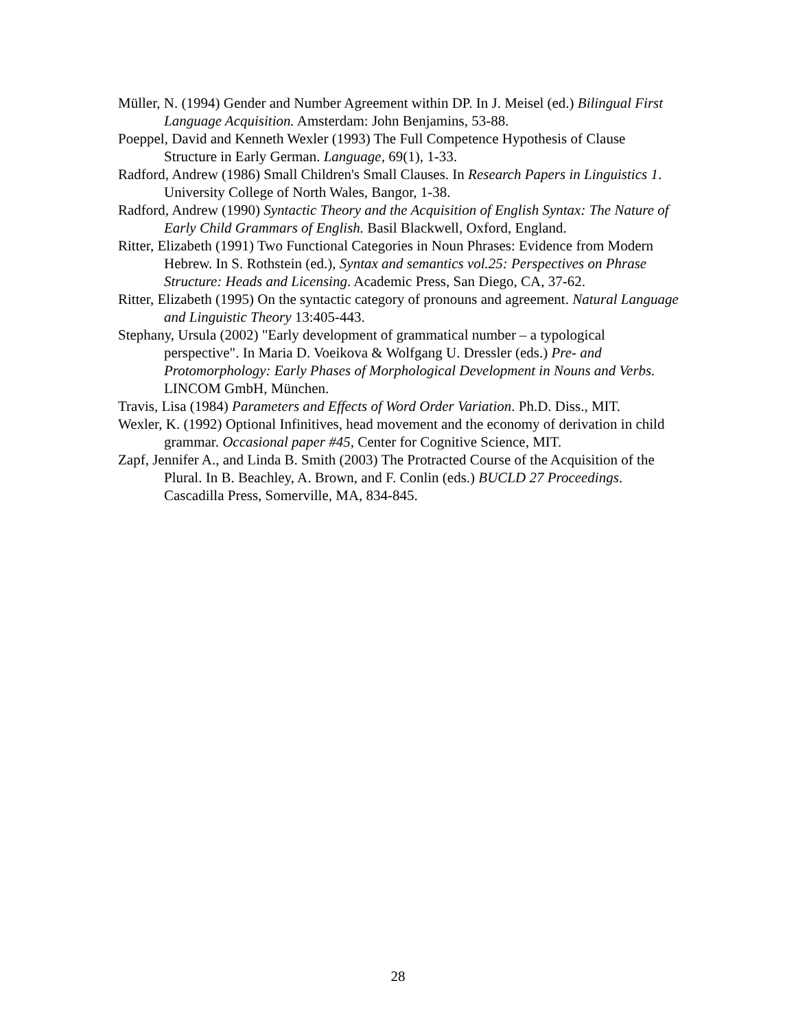Müller, N. (1994) Gender and Number Agreement within DP. In J. Meisel (ed.) Bilingual First Language Acquisition. Amsterdam: John Benjamins, 53-88.
Poeppel, David and Kenneth Wexler (1993) The Full Competence Hypothesis of Clause Structure in Early German. Language, 69(1), 1-33.
Radford, Andrew (1986) Small Children's Small Clauses. In Research Papers in Linguistics 1. University College of North Wales, Bangor, 1-38.
Radford, Andrew (1990) Syntactic Theory and the Acquisition of English Syntax: The Nature of Early Child Grammars of English. Basil Blackwell, Oxford, England.
Ritter, Elizabeth (1991) Two Functional Categories in Noun Phrases: Evidence from Modern Hebrew. In S. Rothstein (ed.), Syntax and semantics vol.25: Perspectives on Phrase Structure: Heads and Licensing. Academic Press, San Diego, CA, 37-62.
Ritter, Elizabeth (1995) On the syntactic category of pronouns and agreement. Natural Language and Linguistic Theory 13:405-443.
Stephany, Ursula (2002) "Early development of grammatical number – a typological perspective". In Maria D. Voeikova & Wolfgang U. Dressler (eds.) Pre- and Protomorphology: Early Phases of Morphological Development in Nouns and Verbs. LINCOM GmbH, München.
Travis, Lisa (1984) Parameters and Effects of Word Order Variation. Ph.D. Diss., MIT.
Wexler, K. (1992) Optional Infinitives, head movement and the economy of derivation in child grammar. Occasional paper #45, Center for Cognitive Science, MIT.
Zapf, Jennifer A., and Linda B. Smith (2003) The Protracted Course of the Acquisition of the Plural. In B. Beachley, A. Brown, and F. Conlin (eds.) BUCLD 27 Proceedings. Cascadilla Press, Somerville, MA, 834-845.
28